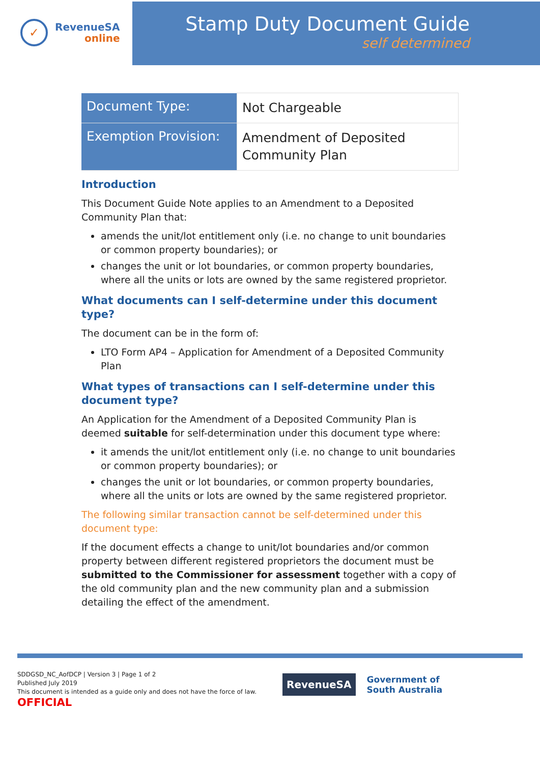✓
RevenueSA
online
Stamp Duty Document Guide
self determined
| Document Type: | Not Chargeable |
| Exemption Provision: | Amendment of Deposited Community Plan |
Introduction
This Document Guide Note applies to an Amendment to a Deposited Community Plan that:
amends the unit/lot entitlement only (i.e. no change to unit boundaries or common property boundaries); or
changes the unit or lot boundaries, or common property boundaries, where all the units or lots are owned by the same registered proprietor.
What documents can I self-determine under this document type?
The document can be in the form of:
LTO Form AP4 – Application for Amendment of a Deposited Community Plan
What types of transactions can I self-determine under this document type?
An Application for the Amendment of a Deposited Community Plan is deemed suitable for self-determination under this document type where:
it amends the unit/lot entitlement only (i.e. no change to unit boundaries or common property boundaries); or
changes the unit or lot boundaries, or common property boundaries, where all the units or lots are owned by the same registered proprietor.
The following similar transaction cannot be self-determined under this document type:
If the document effects a change to unit/lot boundaries and/or common property between different registered proprietors the document must be submitted to the Commissioner for assessment together with a copy of the old community plan and the new community plan and a submission detailing the effect of the amendment.
SDDGSD_NC_AofDCP | Version 3 | Page 1 of 2
Published July 2019
This document is intended as a guide only and does not have the force of law.
OFFICIAL
RevenueSA
Government of
South Australia